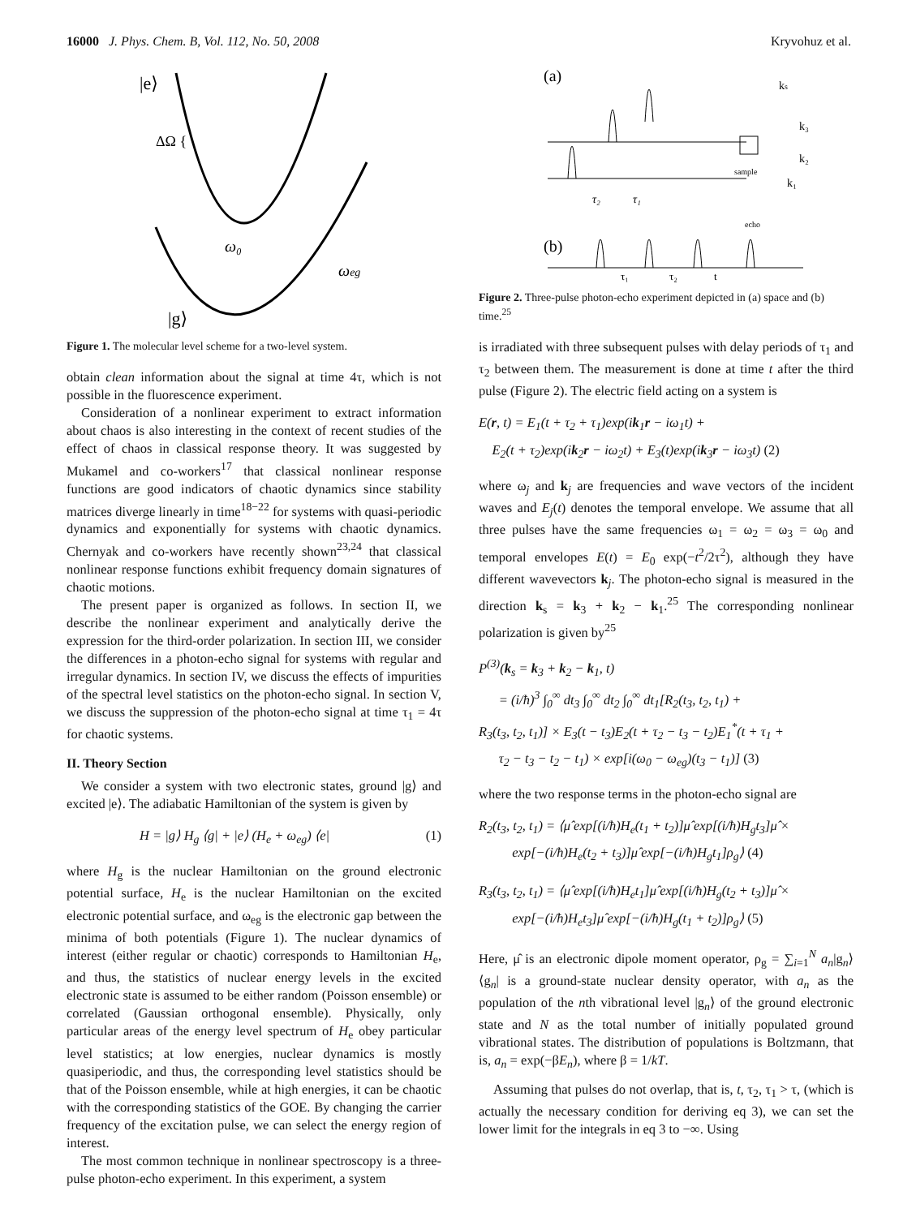16000 J. Phys. Chem. B, Vol. 112, No. 50, 2008 Kryvohuz et al.
|e⟩
ΔΩ {
ω₀
ωeg
|g⟩
Figure 1. The molecular level scheme for a two-level system.
obtain clean information about the signal at time 4τ, which is not possible in the fluorescence experiment.
Consideration of a nonlinear experiment to extract information about chaos is also interesting in the context of recent studies of the effect of chaos in classical response theory. It was suggested by Mukamel and co-workers<sup>17</sup> that classical nonlinear response functions are good indicators of chaotic dynamics since stability matrices diverge linearly in time<sup>18−22</sup> for systems with quasi-periodic dynamics and exponentially for systems with chaotic dynamics. Chernyak and co-workers have recently shown<sup>23,24</sup> that classical nonlinear response functions exhibit frequency domain signatures of chaotic motions.
The present paper is organized as follows. In section II, we describe the nonlinear experiment and analytically derive the expression for the third-order polarization. In section III, we consider the differences in a photon-echo signal for systems with regular and irregular dynamics. In section IV, we discuss the effects of impurities of the spectral level statistics on the photon-echo signal. In section V, we discuss the suppression of the photon-echo signal at time τ<sub>1</sub> = 4τ for chaotic systems.
II. Theory Section
We consider a system with two electronic states, ground |g⟩ and excited |e⟩. The adiabatic Hamiltonian of the system is given by
H = |g⟩ H<sub>g</sub> ⟨g| + |e⟩ (H<sub>e</sub> + ω<sub>eg</sub>) ⟨e| (1)
where H<sub>g</sub> is the nuclear Hamiltonian on the ground electronic potential surface, H<sub>e</sub> is the nuclear Hamiltonian on the excited electronic potential surface, and ω<sub>eg</sub> is the electronic gap between the minima of both potentials (Figure 1). The nuclear dynamics of interest (either regular or chaotic) corresponds to Hamiltonian H<sub>e</sub>, and thus, the statistics of nuclear energy levels in the excited electronic state is assumed to be either random (Poisson ensemble) or correlated (Gaussian orthogonal ensemble). Physically, only particular areas of the energy level spectrum of H<sub>e</sub> obey particular level statistics; at low energies, nuclear dynamics is mostly quasiperiodic, and thus, the corresponding level statistics should be that of the Poisson ensemble, while at high energies, it can be chaotic with the corresponding statistics of the GOE. By changing the carrier frequency of the excitation pulse, we can select the energy region of interest.
The most common technique in nonlinear spectroscopy is a three-pulse photon-echo experiment. In this experiment, a system
(a)
sample
ks
k₃
k₂
k₁
τ₂
τ₁
(b)
echo
τ₁
τ₂
t
Figure 2. Three-pulse photon-echo experiment depicted in (a) space and (b) time.<sup>25</sup>
is irradiated with three subsequent pulses with delay periods of τ<sub>1</sub> and τ<sub>2</sub> between them. The measurement is done at time t after the third pulse (Figure 2). The electric field acting on a system is
E(r, t) = E<sub>1</sub>(t + τ<sub>2</sub> + τ<sub>1</sub>)exp(ik<sub>1</sub>r − iω<sub>1</sub>t) +
E<sub>2</sub>(t + τ<sub>2</sub>)exp(ik<sub>2</sub>r − iω<sub>2</sub>t) + E<sub>3</sub>(t)exp(ik<sub>3</sub>r − iω<sub>3</sub>t) (2)
where ω<sub>j</sub> and k<sub>j</sub> are frequencies and wave vectors of the incident waves and E<sub>j</sub>(t) denotes the temporal envelope. We assume that all three pulses have the same frequencies ω<sub>1</sub> = ω<sub>2</sub> = ω<sub>3</sub> = ω<sub>0</sub> and temporal envelopes E(t) = E<sub>0</sub> exp(−t<sup>2</sup>/2τ<sup>2</sup>), although they have different wavevectors k<sub>j</sub>. The photon-echo signal is measured in the direction k<sub>s</sub> = k<sub>3</sub> + k<sub>2</sub> − k<sub>1</sub>.<sup>25</sup> The corresponding nonlinear polarization is given by<sup>25</sup>
P<sup>(3)</sup>(k<sub>s</sub> = k<sub>3</sub> + k<sub>2</sub> − k<sub>1</sub>, t)
= (i/ħ)<sup>3</sup> ∫<sub>0</sub><sup>∞</sup> dt<sub>3</sub> ∫<sub>0</sub><sup>∞</sup> dt<sub>2</sub> ∫<sub>0</sub><sup>∞</sup> dt<sub>1</sub>[R<sub>2</sub>(t<sub>3</sub>, t<sub>2</sub>, t<sub>1</sub>) +
R<sub>3</sub>(t<sub>3</sub>, t<sub>2</sub>, t<sub>1</sub>)] × E<sub>3</sub>(t − t<sub>3</sub>)E<sub>2</sub>(t + τ<sub>2</sub> − t<sub>3</sub> − t<sub>2</sub>)E<sub>1</sub><sup>*</sup>(t + τ<sub>1</sub> +
τ<sub>2</sub> − t<sub>3</sub> − t<sub>2</sub> − t<sub>1</sub>) × exp[i(ω<sub>0</sub> − ω<sub>eg</sub>)(t<sub>3</sub> − t<sub>1</sub>)] (3)
where the two response terms in the photon-echo signal are
R<sub>2</sub>(t<sub>3</sub>, t<sub>2</sub>, t<sub>1</sub>) = ⟨μ̂ exp[(i/ħ)H<sub>e</sub>(t<sub>1</sub> + t<sub>2</sub>)]μ̂ exp[(i/ħ)H<sub>g</sub>t<sub>3</sub>]μ̂ ×
exp[−(i/ħ)H<sub>e</sub>(t<sub>2</sub> + t<sub>3</sub>)]μ̂ exp[−(i/ħ)H<sub>g</sub>t<sub>1</sub>]ρ<sub>g</sub>⟩ (4)
R<sub>3</sub>(t<sub>3</sub>, t<sub>2</sub>, t<sub>1</sub>) = ⟨μ̂ exp[(i/ħ)H<sub>e</sub>t<sub>1</sub>]μ̂ exp[(i/ħ)H<sub>g</sub>(t<sub>2</sub> + t<sub>3</sub>)]μ̂ ×
exp[−(i/ħ)H<sub>e</sub>t<sub>3</sub>]μ̂ exp[−(i/ħ)H<sub>g</sub>(t<sub>1</sub> + t<sub>2</sub>)]ρ<sub>g</sub>⟩ (5)
Here, μ̂ is an electronic dipole moment operator, ρ<sub>g</sub> = ∑<sub>i=1</sub><sup>N</sup> a<sub>n</sub>|g<sub>n</sub>⟩⟨g<sub>n</sub>| is a ground-state nuclear density operator, with a<sub>n</sub> as the population of the nth vibrational level |g<sub>n</sub>⟩ of the ground electronic state and N as the total number of initially populated ground vibrational states. The distribution of populations is Boltzmann, that is, a<sub>n</sub> = exp(−βE<sub>n</sub>), where β = 1/kT.
Assuming that pulses do not overlap, that is, t, τ<sub>2</sub>, τ<sub>1</sub> > τ, (which is actually the necessary condition for deriving eq 3), we can set the lower limit for the integrals in eq 3 to −∞. Using